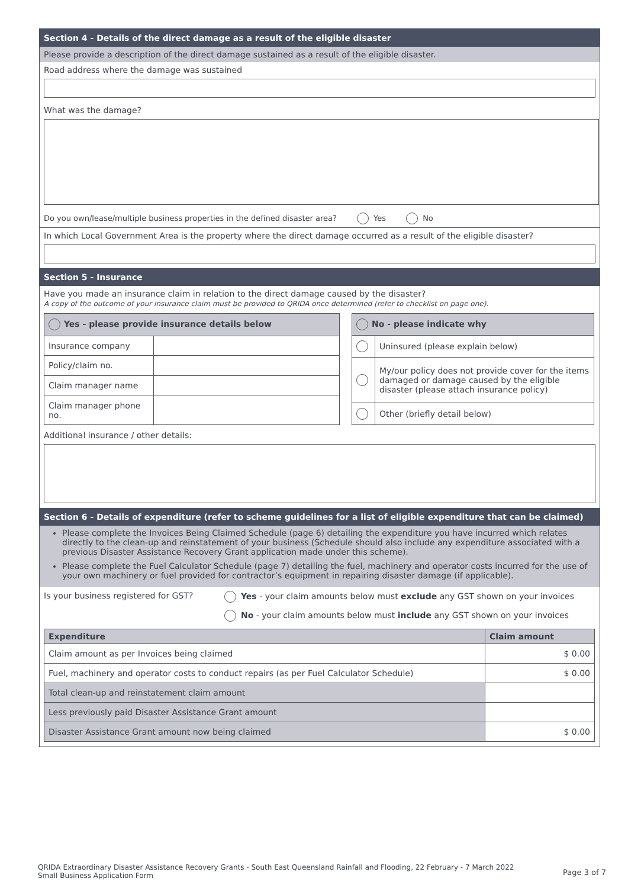Section 4 - Details of the direct damage as a result of the eligible disaster
Please provide a description of the direct damage sustained as a result of the eligible disaster.
Road address where the damage was sustained
What was the damage?
Do you own/lease/multiple business properties in the defined disaster area? Yes No
In which Local Government Area is the property where the direct damage occurred as a result of the eligible disaster?
Section 5 - Insurance
Have you made an insurance claim in relation to the direct damage caused by the disaster?
A copy of the outcome of your insurance claim must be provided to QRIDA once determined (refer to checklist on page one).
| Yes - please provide insurance details below | |
| --- | --- |
| Insurance company | |
| Policy/claim no. | |
| Claim manager name | |
| Claim manager phone no. | |
| No - please indicate why | |
| --- | --- |
| | Uninsured (please explain below) |
| | My/our policy does not provide cover for the items damaged or damage caused by the eligible disaster (please attach insurance policy) |
| | Other (briefly detail below) |
Additional insurance / other details:
Section 6 - Details of expenditure (refer to scheme guidelines for a list of eligible expenditure that can be claimed)
Please complete the Invoices Being Claimed Schedule (page 6) detailing the expenditure you have incurred which relates directly to the clean-up and reinstatement of your business (Schedule should also include any expenditure associated with a previous Disaster Assistance Recovery Grant application made under this scheme).
Please complete the Fuel Calculator Schedule (page 7) detailing the fuel, machinery and operator costs incurred for the use of your own machinery or fuel provided for contractor’s equipment in repairing disaster damage (if applicable).
Is your business registered for GST?
Yes - your claim amounts below must exclude any GST shown on your invoices
No - your claim amounts below must include any GST shown on your invoices
| Expenditure | Claim amount |
| --- | --- |
| Claim amount as per Invoices being claimed | $ 0.00 |
| Fuel, machinery and operator costs to conduct repairs (as per Fuel Calculator Schedule) | $ 0.00 |
| Total clean-up and reinstatement claim amount | |
| Less previously paid Disaster Assistance Grant amount | |
| Disaster Assistance Grant amount now being claimed | $ 0.00 |
Page 3 of 7
QRIDA Extraordinary Disaster Assistance Recovery Grants - South East Queensland Rainfall and Flooding, 22 February - 7 March 2022
Small Business Application Form